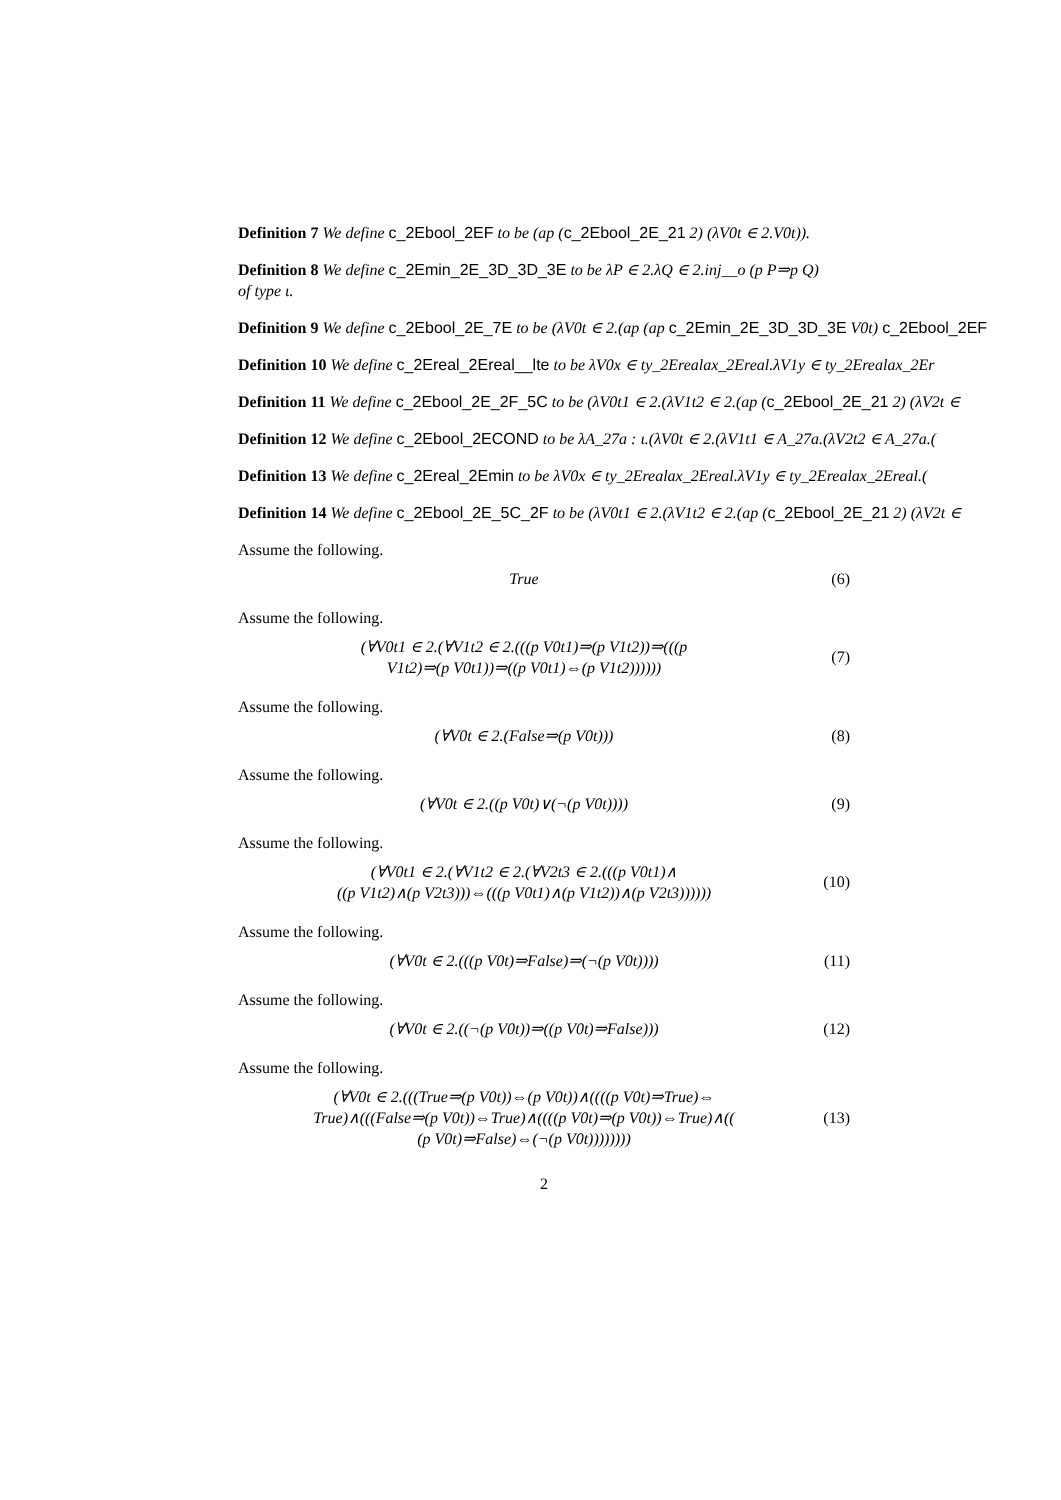Definition 7 We define c_2Ebool_2EF to be (ap (c_2Ebool_2E_21 2) (λV0t ∈ 2.V0t)).
Definition 8 We define c_2Emin_2E_3D_3D_3E to be λP ∈ 2.λQ ∈ 2.inj__o (p P⇒p Q)
of type ι.
Definition 9 We define c_2Ebool_2E_7E to be (λV0t ∈ 2.(ap (ap c_2Emin_2E_3D_3D_3E V0t) c_2Ebool_2EF
Definition 10 We define c_2Ereal_2Ereal__lte to be λV0x ∈ ty_2Erealax_2Ereal.λV1y ∈ ty_2Erealax_2Er
Definition 11 We define c_2Ebool_2E_2F_5C to be (λV0t1 ∈ 2.(λV1t2 ∈ 2.(ap (c_2Ebool_2E_21 2) (λV2t ∈
Definition 12 We define c_2Ebool_2ECOND to be λA_27a : ι.(λV0t ∈ 2.(λV1t1 ∈ A_27a.(λV2t2 ∈ A_27a.(
Definition 13 We define c_2Ereal_2Emin to be λV0x ∈ ty_2Erealax_2Ereal.λV1y ∈ ty_2Erealax_2Ereal.(
Definition 14 We define c_2Ebool_2E_5C_2F to be (λV0t1 ∈ 2.(λV1t2 ∈ 2.(ap (c_2Ebool_2E_21 2) (λV2t ∈
Assume the following.
True
(6)
Assume the following.
(∀V0t1 ∈ 2.(∀V1t2 ∈ 2.(((p V0t1)⇒(p V1t2))⇒(((p
V1t2)⇒(p V0t1))⇒((p V0t1)⇔(p V1t2))))))
(7)
Assume the following.
(∀V0t ∈ 2.(False⇒(p V0t)))
(8)
Assume the following.
(∀V0t ∈ 2.((p V0t)∨(¬(p V0t))))
(9)
Assume the following.
(∀V0t1 ∈ 2.(∀V1t2 ∈ 2.(∀V2t3 ∈ 2.(((p V0t1)∧
((p V1t2)∧(p V2t3)))⇔(((p V0t1)∧(p V1t2))∧(p V2t3))))))
(10)
Assume the following.
(∀V0t ∈ 2.(((p V0t)⇒False)⇒(¬(p V0t))))
(11)
Assume the following.
(∀V0t ∈ 2.((¬(p V0t))⇒((p V0t)⇒False)))
(12)
Assume the following.
(∀V0t ∈ 2.(((True⇒(p V0t))⇔(p V0t))∧((((p V0t)⇒True)⇔
True)∧(((False⇒(p V0t))⇔True)∧((((p V0t)⇒(p V0t))⇔True)∧((
(p V0t)⇒False)⇔(¬(p V0t))))))))
(13)
2